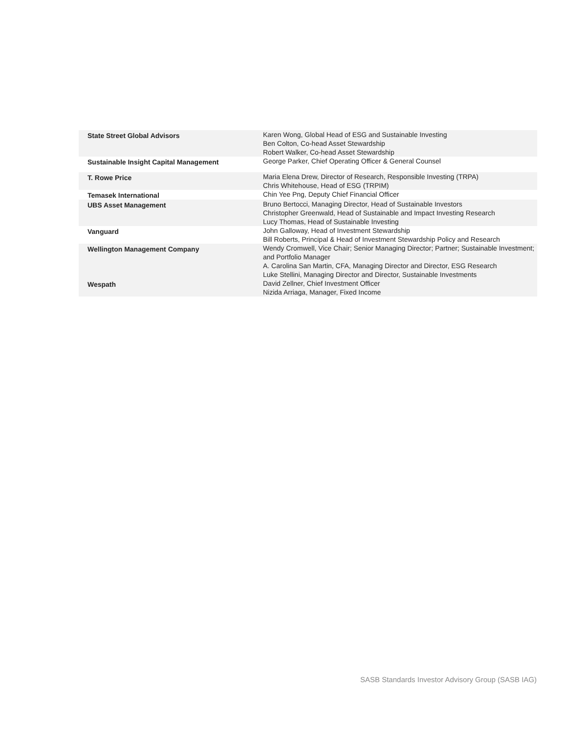| State Street Global Advisors | Karen Wong, Global Head of ESG and Sustainable Investing Ben Colton, Co-head Asset Stewardship Robert Walker, Co-head Asset Stewardship |
| Sustainable Insight Capital Management | George Parker, Chief Operating Officer & General Counsel |
| T. Rowe Price | Maria Elena Drew, Director of Research, Responsible Investing (TRPA) Chris Whitehouse, Head of ESG (TRPIM) |
| Temasek International | Chin Yee Png, Deputy Chief Financial Officer |
| UBS Asset Management | Bruno Bertocci, Managing Director, Head of Sustainable Investors Christopher Greenwald, Head of Sustainable and Impact Investing Research Lucy Thomas, Head of Sustainable Investing |
| Vanguard | John Galloway, Head of Investment Stewardship Bill Roberts, Principal & Head of Investment Stewardship Policy and Research |
| Wellington Management Company | Wendy Cromwell, Vice Chair; Senior Managing Director; Partner; Sustainable Investment; and Portfolio Manager A. Carolina San Martin, CFA, Managing Director and Director, ESG Research Luke Stellini, Managing Director and Director, Sustainable Investments |
| Wespath | David Zellner, Chief Investment Officer Nizida Arriaga, Manager, Fixed Income |
SASB Standards Investor Advisory Group (SASB IAG)